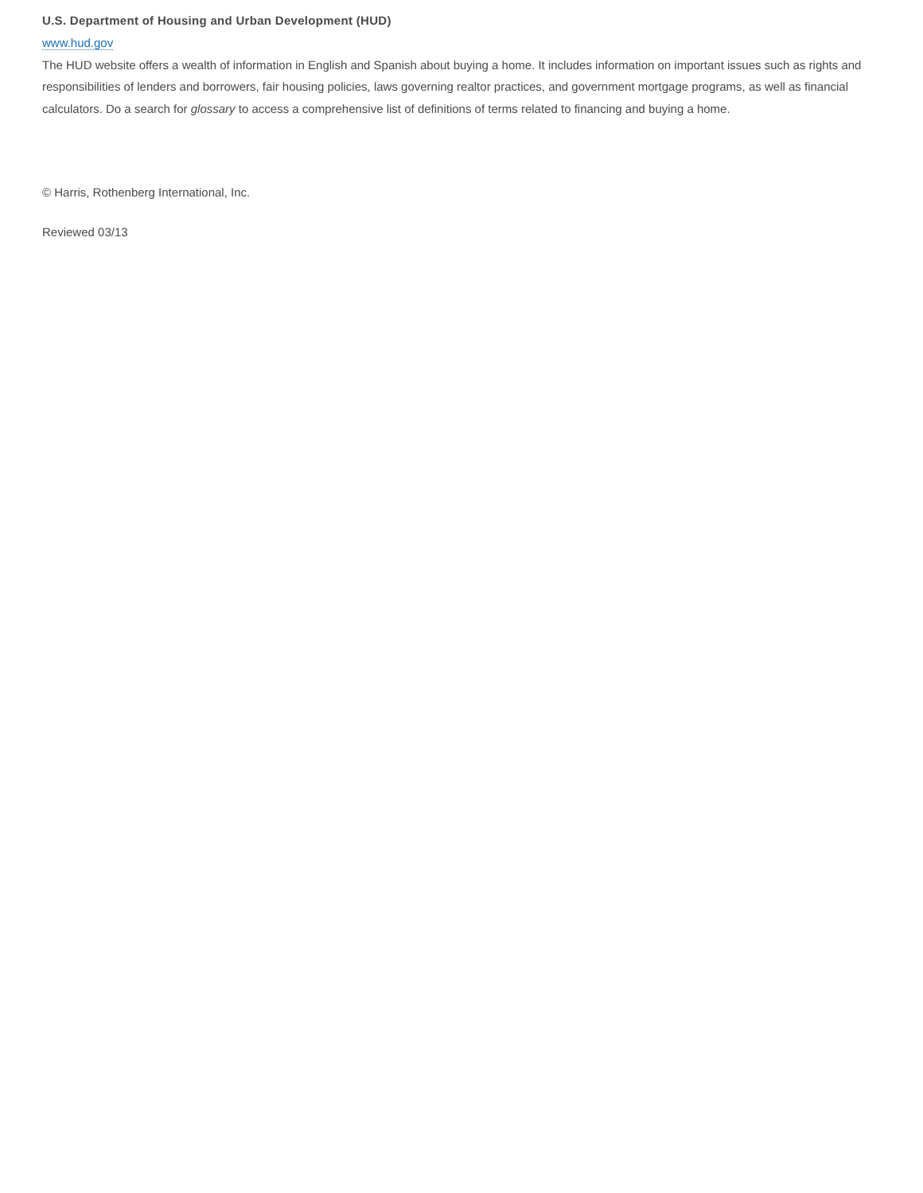U.S. Department of Housing and Urban Development (HUD)
www.hud.gov
The HUD website offers a wealth of information in English and Spanish about buying a home. It includes information on important issues such as rights and responsibilities of lenders and borrowers, fair housing policies, laws governing realtor practices, and government mortgage programs, as well as financial calculators. Do a search for glossary to access a comprehensive list of definitions of terms related to financing and buying a home.
© Harris, Rothenberg International, Inc.
Reviewed 03/13